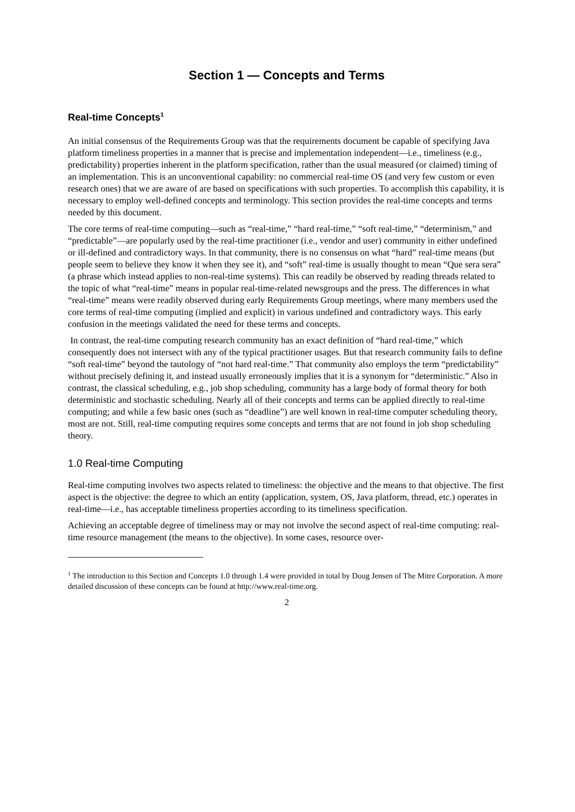Section 1 — Concepts and Terms
Real-time Concepts<sup>1</sup>
An initial consensus of the Requirements Group was that the requirements document be capable of specifying Java platform timeliness properties in a manner that is precise and implementation independent—i.e., timeliness (e.g., predictability) properties inherent in the platform specification, rather than the usual measured (or claimed) timing of an implementation. This is an unconventional capability: no commercial real-time OS (and very few custom or even research ones) that we are aware of are based on specifications with such properties. To accomplish this capability, it is necessary to employ well-defined concepts and terminology. This section provides the real-time concepts and terms needed by this document.
The core terms of real-time computing—such as “real-time,” “hard real-time,” “soft real-time,” “determinism,” and “predictable”—are popularly used by the real-time practitioner (i.e., vendor and user) community in either undefined or ill-defined and contradictory ways. In that community, there is no consensus on what “hard” real-time means (but people seem to believe they know it when they see it), and “soft” real-time is usually thought to mean “Que sera sera” (a phrase which instead applies to non-real-time systems). This can readily be observed by reading threads related to the topic of what “real-time” means in popular real-time-related newsgroups and the press. The differences in what “real-time” means were readily observed during early Requirements Group meetings, where many members used the core terms of real-time computing (implied and explicit) in various undefined and contradictory ways. This early confusion in the meetings validated the need for these terms and concepts.
In contrast, the real-time computing research community has an exact definition of “hard real-time,” which consequently does not intersect with any of the typical practitioner usages. But that research community fails to define “soft real-time” beyond the tautology of “not hard real-time.” That community also employs the term “predictability” without precisely defining it, and instead usually erroneously implies that it is a synonym for “deterministic.” Also in contrast, the classical scheduling, e.g., job shop scheduling, community has a large body of formal theory for both deterministic and stochastic scheduling. Nearly all of their concepts and terms can be applied directly to real-time computing; and while a few basic ones (such as “deadline”) are well known in real-time computer scheduling theory, most are not. Still, real-time computing requires some concepts and terms that are not found in job shop scheduling theory.
1.0 Real-time Computing
Real-time computing involves two aspects related to timeliness: the objective and the means to that objective. The first aspect is the objective: the degree to which an entity (application, system, OS, Java platform, thread, etc.) operates in real-time—i.e., has acceptable timeliness properties according to its timeliness specification.
Achieving an acceptable degree of timeliness may or may not involve the second aspect of real-time computing: real-time resource management (the means to the objective). In some cases, resource over-
<sup>1</sup> The introduction to this Section and Concepts 1.0 through 1.4 were provided in total by Doug Jensen of The Mitre Corporation. A more detailed discussion of these concepts can be found at http://www.real-time.org.
2